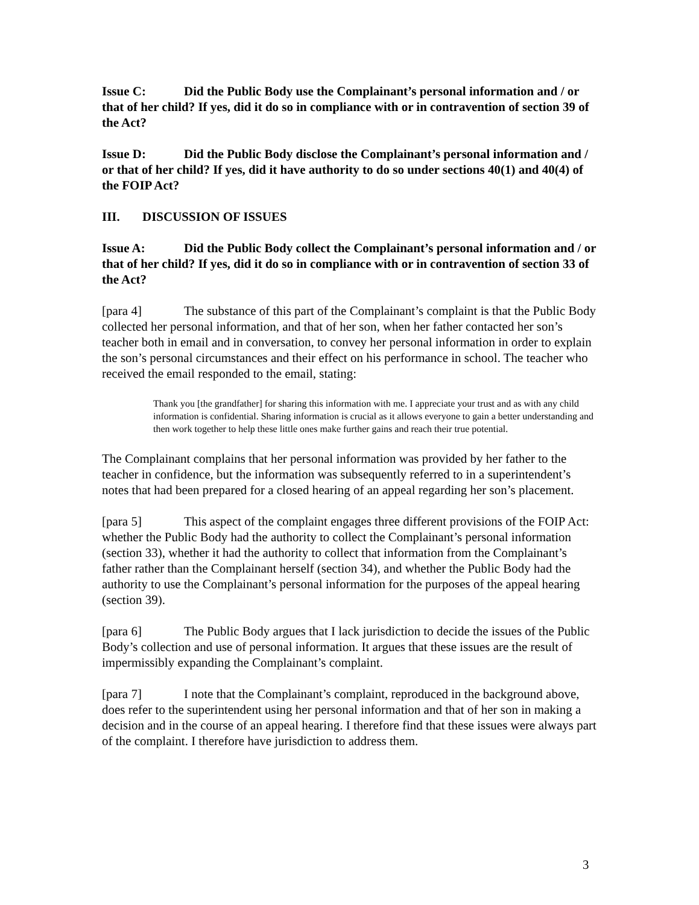Issue C: Did the Public Body use the Complainant’s personal information and / or that of her child? If yes, did it do so in compliance with or in contravention of section 39 of the Act?
Issue D: Did the Public Body disclose the Complainant’s personal information and / or that of her child? If yes, did it have authority to do so under sections 40(1) and 40(4) of the FOIP Act?
III. DISCUSSION OF ISSUES
Issue A: Did the Public Body collect the Complainant’s personal information and / or that of her child? If yes, did it do so in compliance with or in contravention of section 33 of the Act?
[para 4] The substance of this part of the Complainant’s complaint is that the Public Body collected her personal information, and that of her son, when her father contacted her son’s teacher both in email and in conversation, to convey her personal information in order to explain the son’s personal circumstances and their effect on his performance in school. The teacher who received the email responded to the email, stating:
Thank you [the grandfather] for sharing this information with me. I appreciate your trust and as with any child information is confidential. Sharing information is crucial as it allows everyone to gain a better understanding and then work together to help these little ones make further gains and reach their true potential.
The Complainant complains that her personal information was provided by her father to the teacher in confidence, but the information was subsequently referred to in a superintendent’s notes that had been prepared for a closed hearing of an appeal regarding her son’s placement.
[para 5] This aspect of the complaint engages three different provisions of the FOIP Act: whether the Public Body had the authority to collect the Complainant’s personal information (section 33), whether it had the authority to collect that information from the Complainant’s father rather than the Complainant herself (section 34), and whether the Public Body had the authority to use the Complainant’s personal information for the purposes of the appeal hearing (section 39).
[para 6] The Public Body argues that I lack jurisdiction to decide the issues of the Public Body’s collection and use of personal information. It argues that these issues are the result of impermissibly expanding the Complainant’s complaint.
[para 7] I note that the Complainant’s complaint, reproduced in the background above, does refer to the superintendent using her personal information and that of her son in making a decision and in the course of an appeal hearing. I therefore find that these issues were always part of the complaint. I therefore have jurisdiction to address them.
3